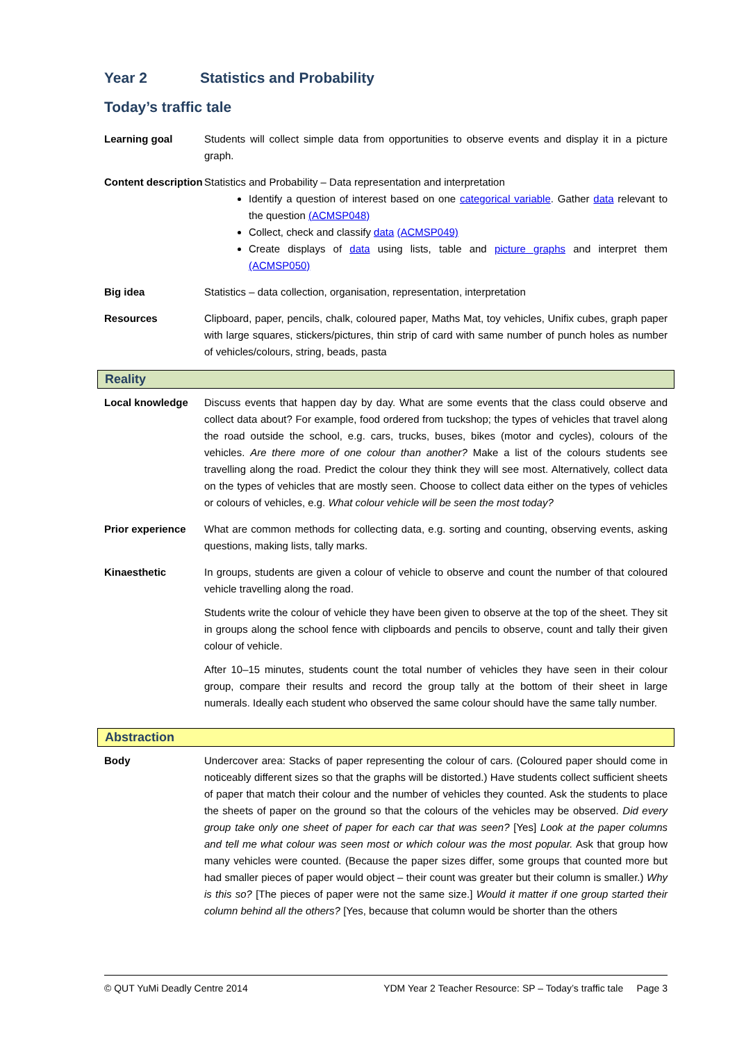Year 2 Statistics and Probability
Today’s traffic tale
Learning goal Students will collect simple data from opportunities to observe events and display it in a picture graph.
Content description
Statistics and Probability – Data representation and interpretation
Identify a question of interest based on one categorical variable. Gather data relevant to the question (ACMSP048)
Collect, check and classify data (ACMSP049)
Create displays of data using lists, table and picture graphs and interpret them (ACMSP050)
Big idea Statistics – data collection, organisation, representation, interpretation
Resources Clipboard, paper, pencils, chalk, coloured paper, Maths Mat, toy vehicles, Unifix cubes, graph paper with large squares, stickers/pictures, thin strip of card with same number of punch holes as number of vehicles/colours, string, beads, pasta
Reality
Local knowledge Discuss events that happen day by day. What are some events that the class could observe and collect data about? For example, food ordered from tuckshop; the types of vehicles that travel along the road outside the school, e.g. cars, trucks, buses, bikes (motor and cycles), colours of the vehicles. Are there more of one colour than another? Make a list of the colours students see travelling along the road. Predict the colour they think they will see most. Alternatively, collect data on the types of vehicles that are mostly seen. Choose to collect data either on the types of vehicles or colours of vehicles, e.g. What colour vehicle will be seen the most today?
Prior experience What are common methods for collecting data, e.g. sorting and counting, observing events, asking questions, making lists, tally marks.
Kinaesthetic In groups, students are given a colour of vehicle to observe and count the number of that coloured vehicle travelling along the road.
Students write the colour of vehicle they have been given to observe at the top of the sheet. They sit in groups along the school fence with clipboards and pencils to observe, count and tally their given colour of vehicle.
After 10–15 minutes, students count the total number of vehicles they have seen in their colour group, compare their results and record the group tally at the bottom of their sheet in large numerals. Ideally each student who observed the same colour should have the same tally number.
Abstraction
Body Undercover area: Stacks of paper representing the colour of cars. (Coloured paper should come in noticeably different sizes so that the graphs will be distorted.) Have students collect sufficient sheets of paper that match their colour and the number of vehicles they counted. Ask the students to place the sheets of paper on the ground so that the colours of the vehicles may be observed. Did every group take only one sheet of paper for each car that was seen? [Yes] Look at the paper columns and tell me what colour was seen most or which colour was the most popular. Ask that group how many vehicles were counted. (Because the paper sizes differ, some groups that counted more but had smaller pieces of paper would object – their count was greater but their column is smaller.) Why is this so? [The pieces of paper were not the same size.] Would it matter if one group started their column behind all the others? [Yes, because that column would be shorter than the others
© QUT YuMi Deadly Centre 2014 YDM Year 2 Teacher Resource: SP – Today’s traffic tale Page 3